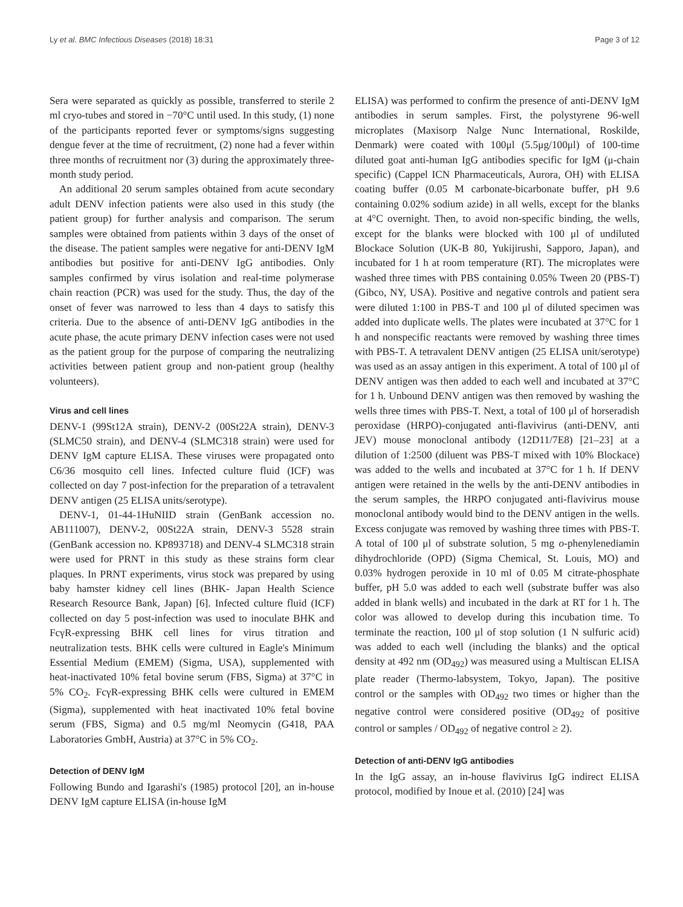Ly et al. BMC Infectious Diseases (2018) 18:31 Page 3 of 12
Sera were separated as quickly as possible, transferred to sterile 2 ml cryo-tubes and stored in −70°C until used. In this study, (1) none of the participants reported fever or symptoms/signs suggesting dengue fever at the time of recruitment, (2) none had a fever within three months of recruitment nor (3) during the approximately three-month study period.
An additional 20 serum samples obtained from acute secondary adult DENV infection patients were also used in this study (the patient group) for further analysis and comparison. The serum samples were obtained from patients within 3 days of the onset of the disease. The patient samples were negative for anti-DENV IgM antibodies but positive for anti-DENV IgG antibodies. Only samples confirmed by virus isolation and real-time polymerase chain reaction (PCR) was used for the study. Thus, the day of the onset of fever was narrowed to less than 4 days to satisfy this criteria. Due to the absence of anti-DENV IgG antibodies in the acute phase, the acute primary DENV infection cases were not used as the patient group for the purpose of comparing the neutralizing activities between patient group and non-patient group (healthy volunteers).
Virus and cell lines
DENV-1 (99St12A strain), DENV-2 (00St22A strain), DENV-3 (SLMC50 strain), and DENV-4 (SLMC318 strain) were used for DENV IgM capture ELISA. These viruses were propagated onto C6/36 mosquito cell lines. Infected culture fluid (ICF) was collected on day 7 post-infection for the preparation of a tetravalent DENV antigen (25 ELISA units/serotype).
DENV-1, 01-44-1HuNIID strain (GenBank accession no. AB111007), DENV-2, 00St22A strain, DENV-3 5528 strain (GenBank accession no. KP893718) and DENV-4 SLMC318 strain were used for PRNT in this study as these strains form clear plaques. In PRNT experiments, virus stock was prepared by using baby hamster kidney cell lines (BHK- Japan Health Science Research Resource Bank, Japan) [6]. Infected culture fluid (ICF) collected on day 5 post-infection was used to inoculate BHK and FcγR-expressing BHK cell lines for virus titration and neutralization tests. BHK cells were cultured in Eagle's Minimum Essential Medium (EMEM) (Sigma, USA), supplemented with heat-inactivated 10% fetal bovine serum (FBS, Sigma) at 37°C in 5% CO<sub>2</sub>. FcγR-expressing BHK cells were cultured in EMEM (Sigma), supplemented with heat inactivated 10% fetal bovine serum (FBS, Sigma) and 0.5 mg/ml Neomycin (G418, PAA Laboratories GmbH, Austria) at 37°C in 5% CO<sub>2</sub>.
Detection of DENV IgM
Following Bundo and Igarashi's (1985) protocol [20], an in-house DENV IgM capture ELISA (in-house IgM
ELISA) was performed to confirm the presence of anti-DENV IgM antibodies in serum samples. First, the polystyrene 96-well microplates (Maxisorp Nalge Nunc International, Roskilde, Denmark) were coated with 100μl (5.5μg/100μl) of 100-time diluted goat anti-human IgG antibodies specific for IgM (μ-chain specific) (Cappel ICN Pharmaceuticals, Aurora, OH) with ELISA coating buffer (0.05 M carbonate-bicarbonate buffer, pH 9.6 containing 0.02% sodium azide) in all wells, except for the blanks at 4°C overnight. Then, to avoid non-specific binding, the wells, except for the blanks were blocked with 100 μl of undiluted Blockace Solution (UK-B 80, Yukijirushi, Sapporo, Japan), and incubated for 1 h at room temperature (RT). The microplates were washed three times with PBS containing 0.05% Tween 20 (PBS-T) (Gibco, NY, USA). Positive and negative controls and patient sera were diluted 1:100 in PBS-T and 100 μl of diluted specimen was added into duplicate wells. The plates were incubated at 37°C for 1 h and nonspecific reactants were removed by washing three times with PBS-T. A tetravalent DENV antigen (25 ELISA unit/serotype) was used as an assay antigen in this experiment. A total of 100 μl of DENV antigen was then added to each well and incubated at 37°C for 1 h. Unbound DENV antigen was then removed by washing the wells three times with PBS-T. Next, a total of 100 μl of horseradish peroxidase (HRPO)-conjugated anti-flavivirus (anti-DENV, anti JEV) mouse monoclonal antibody (12D11/7E8) [21–23] at a dilution of 1:2500 (diluent was PBS-T mixed with 10% Blockace) was added to the wells and incubated at 37°C for 1 h. If DENV antigen were retained in the wells by the anti-DENV antibodies in the serum samples, the HRPO conjugated anti-flavivirus mouse monoclonal antibody would bind to the DENV antigen in the wells. Excess conjugate was removed by washing three times with PBS-T. A total of 100 μl of substrate solution, 5 mg o-phenylenediamin dihydrochloride (OPD) (Sigma Chemical, St. Louis, MO) and 0.03% hydrogen peroxide in 10 ml of 0.05 M citrate-phosphate buffer, pH 5.0 was added to each well (substrate buffer was also added in blank wells) and incubated in the dark at RT for 1 h. The color was allowed to develop during this incubation time. To terminate the reaction, 100 μl of stop solution (1 N sulfuric acid) was added to each well (including the blanks) and the optical density at 492 nm (OD<sub>492</sub>) was measured using a Multiscan ELISA plate reader (Thermo-labsystem, Tokyo, Japan). The positive control or the samples with OD<sub>492</sub> two times or higher than the negative control were considered positive (OD<sub>492</sub> of positive control or samples / OD<sub>492</sub> of negative control ≥ 2).
Detection of anti-DENV IgG antibodies
In the IgG assay, an in-house flavivirus IgG indirect ELISA protocol, modified by Inoue et al. (2010) [24] was